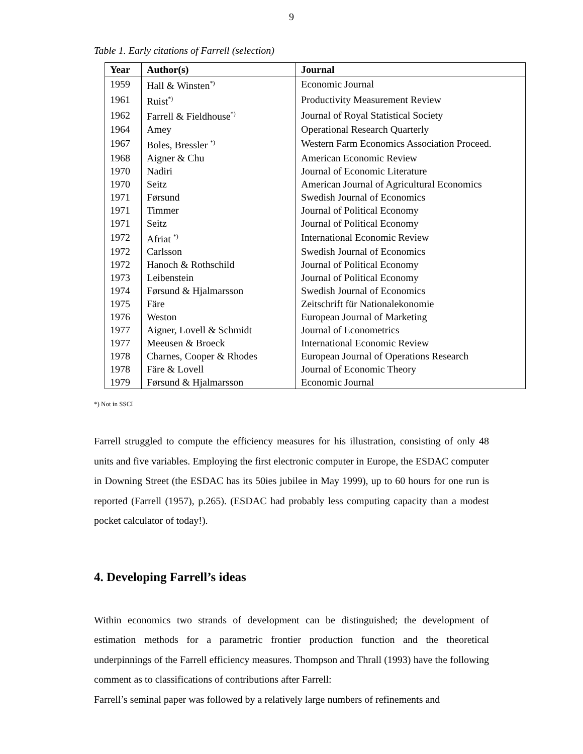9
Table 1. Early citations of Farrell (selection)
| Year | Author(s) | Journal |
| --- | --- | --- |
| 1959 | Hall & Winsten<sup>*)</sup> | Economic Journal |
| 1961 | Ruist<sup>*)</sup> | Productivity Measurement Review |
| 1962 | Farrell & Fieldhouse<sup>*)</sup> | Journal of Royal Statistical Society |
| 1964 | Amey | Operational Research Quarterly |
| 1967 | Boles, Bressler <sup>*)</sup> | Western Farm Economics Association Proceed. |
| 1968 | Aigner & Chu | American Economic Review |
| 1970 | Nadiri | Journal of Economic Literature |
| 1970 | Seitz | American Journal of Agricultural Economics |
| 1971 | Førsund | Swedish Journal of Economics |
| 1971 | Timmer | Journal of Political Economy |
| 1971 | Seitz | Journal of Political Economy |
| 1972 | Afriat <sup>*)</sup> | International Economic Review |
| 1972 | Carlsson | Swedish Journal of Economics |
| 1972 | Hanoch & Rothschild | Journal of Political Economy |
| 1973 | Leibenstein | Journal of Political Economy |
| 1974 | Førsund & Hjalmarsson | Swedish Journal of Economics |
| 1975 | Färe | Zeitschrift für Nationalekonomie |
| 1976 | Weston | European Journal of Marketing |
| 1977 | Aigner, Lovell & Schmidt | Journal of Econometrics |
| 1977 | Meeusen & Broeck | International Economic Review |
| 1978 | Charnes, Cooper & Rhodes | European Journal of Operations Research |
| 1978 | Färe & Lovell | Journal of Economic Theory |
| 1979 | Førsund & Hjalmarsson | Economic Journal |
*) Not in SSCI
Farrell struggled to compute the efficiency measures for his illustration, consisting of only 48 units and five variables. Employing the first electronic computer in Europe, the ESDAC computer in Downing Street (the ESDAC has its 50ies jubilee in May 1999), up to 60 hours for one run is reported (Farrell (1957), p.265). (ESDAC had probably less computing capacity than a modest pocket calculator of today!).
4. Developing Farrell’s ideas
Within economics two strands of development can be distinguished; the development of estimation methods for a parametric frontier production function and the theoretical underpinnings of the Farrell efficiency measures. Thompson and Thrall (1993) have the following comment as to classifications of contributions after Farrell:
Farrell’s seminal paper was followed by a relatively large numbers of refinements and